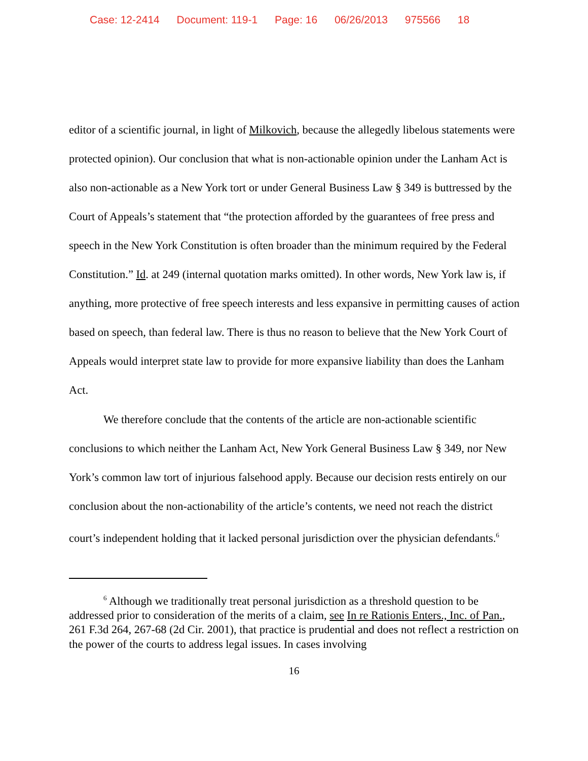Case: 12-2414 Document: 119-1 Page: 16 06/26/2013 975566 18
editor of a scientific journal, in light of Milkovich, because the allegedly libelous statements were protected opinion). Our conclusion that what is non-actionable opinion under the Lanham Act is also non-actionable as a New York tort or under General Business Law § 349 is buttressed by the Court of Appeals’s statement that “the protection afforded by the guarantees of free press and speech in the New York Constitution is often broader than the minimum required by the Federal Constitution.” Id. at 249 (internal quotation marks omitted). In other words, New York law is, if anything, more protective of free speech interests and less expansive in permitting causes of action based on speech, than federal law. There is thus no reason to believe that the New York Court of Appeals would interpret state law to provide for more expansive liability than does the Lanham Act.
We therefore conclude that the contents of the article are non-actionable scientific conclusions to which neither the Lanham Act, New York General Business Law § 349, nor New York’s common law tort of injurious falsehood apply. Because our decision rests entirely on our conclusion about the non-actionability of the article’s contents, we need not reach the district court’s independent holding that it lacked personal jurisdiction over the physician defendants.<sup>6</sup>
<sup>6</sup> Although we traditionally treat personal jurisdiction as a threshold question to be addressed prior to consideration of the merits of a claim, see In re Rationis Enters., Inc. of Pan., 261 F.3d 264, 267-68 (2d Cir. 2001), that practice is prudential and does not reflect a restriction on the power of the courts to address legal issues. In cases involving
16